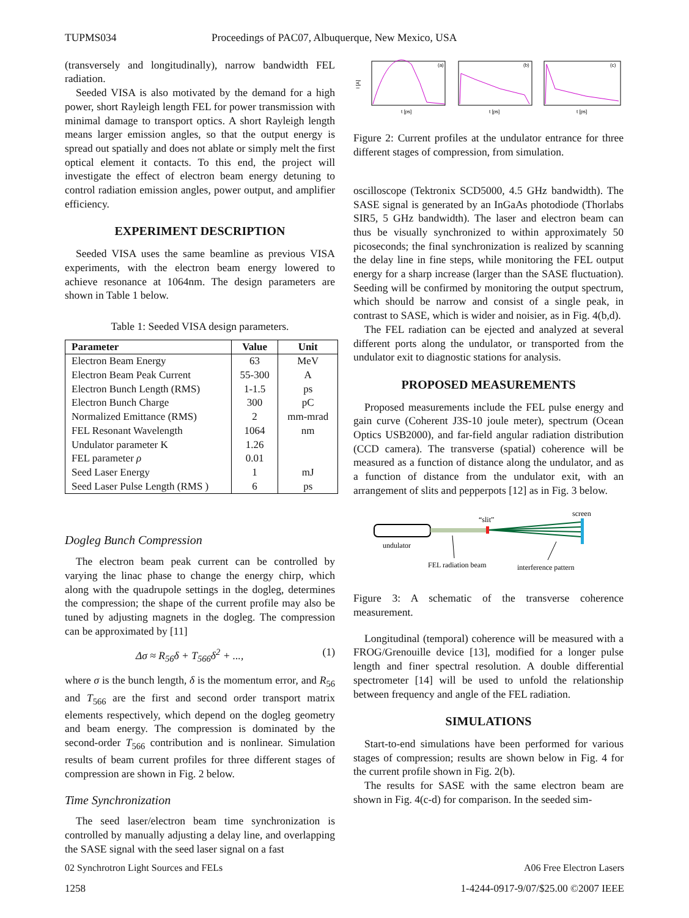TUPMS034 Proceedings of PAC07, Albuquerque, New Mexico, USA
(transversely and longitudinally), narrow bandwidth FEL radiation.
Seeded VISA is also motivated by the demand for a high power, short Rayleigh length FEL for power transmission with minimal damage to transport optics. A short Rayleigh length means larger emission angles, so that the output energy is spread out spatially and does not ablate or simply melt the first optical element it contacts. To this end, the project will investigate the effect of electron beam energy detuning to control radiation emission angles, power output, and amplifier efficiency.
EXPERIMENT DESCRIPTION
Seeded VISA uses the same beamline as previous VISA experiments, with the electron beam energy lowered to achieve resonance at 1064nm. The design parameters are shown in Table 1 below.
Table 1: Seeded VISA design parameters.
| Parameter | Value | Unit |
| --- | --- | --- |
| Electron Beam Energy | 63 | MeV |
| Electron Beam Peak Current | 55-300 | A |
| Electron Bunch Length (RMS) | 1-1.5 | ps |
| Electron Bunch Charge | 300 | pC |
| Normalized Emittance (RMS) | 2 | mm-mrad |
| FEL Resonant Wavelength | 1064 | nm |
| Undulator parameter K | 1.26 | |
| FEL parameter ρ | 0.01 | |
| Seed Laser Energy | 1 | mJ |
| Seed Laser Pulse Length (RMS ) | 6 | ps |
Dogleg Bunch Compression
The electron beam peak current can be controlled by varying the linac phase to change the energy chirp, which along with the quadrupole settings in the dogleg, determines the compression; the shape of the current profile may also be tuned by adjusting magnets in the dogleg. The compression can be approximated by [11]
Δσ ≈ R<sub>56</sub>δ + T<sub>566</sub>δ<sup>2</sup> + ..., (1)
where σ is the bunch length, δ is the momentum error, and R<sub>56</sub> and T<sub>566</sub> are the first and second order transport matrix elements respectively, which depend on the dogleg geometry and beam energy. The compression is dominated by the second-order T<sub>566</sub> contribution and is nonlinear. Simulation results of beam current profiles for three different stages of compression are shown in Fig. 2 below.
Time Synchronization
The seed laser/electron beam time synchronization is controlled by manually adjusting a delay line, and overlapping the SASE signal with the seed laser signal on a fast
I [A]
(a)
t [ps]
(b)
t [ps]
(c)
t [ps]
Figure 2: Current profiles at the undulator entrance for three different stages of compression, from simulation.
oscilloscope (Tektronix SCD5000, 4.5 GHz bandwidth). The SASE signal is generated by an InGaAs photodiode (Thorlabs SIR5, 5 GHz bandwidth). The laser and electron beam can thus be visually synchronized to within approximately 50 picoseconds; the final synchronization is realized by scanning the delay line in fine steps, while monitoring the FEL output energy for a sharp increase (larger than the SASE fluctuation). Seeding will be confirmed by monitoring the output spectrum, which should be narrow and consist of a single peak, in contrast to SASE, which is wider and noisier, as in Fig. 4(b,d).
The FEL radiation can be ejected and analyzed at several different ports along the undulator, or transported from the undulator exit to diagnostic stations for analysis.
PROPOSED MEASUREMENTS
Proposed measurements include the FEL pulse energy and gain curve (Coherent J3S-10 joule meter), spectrum (Ocean Optics USB2000), and far-field angular radiation distribution (CCD camera). The transverse (spatial) coherence will be measured as a function of distance along the undulator, and as a function of distance from the undulator exit, with an arrangement of slits and pepperpots [12] as in Fig. 3 below.
screen
“slit”
undulator
FEL radiation beam
interference pattern
Figure 3: A schematic of the transverse coherence measurement.
Longitudinal (temporal) coherence will be measured with a FROG/Grenouille device [13], modified for a longer pulse length and finer spectral resolution. A double differential spectrometer [14] will be used to unfold the relationship between frequency and angle of the FEL radiation.
SIMULATIONS
Start-to-end simulations have been performed for various stages of compression; results are shown below in Fig. 4 for the current profile shown in Fig. 2(b).
The results for SASE with the same electron beam are shown in Fig. 4(c-d) for comparison. In the seeded sim-
02 Synchrotron Light Sources and FELs A06 Free Electron Lasers
1258 1-4244-0917-9/07/$25.00 ©2007 IEEE